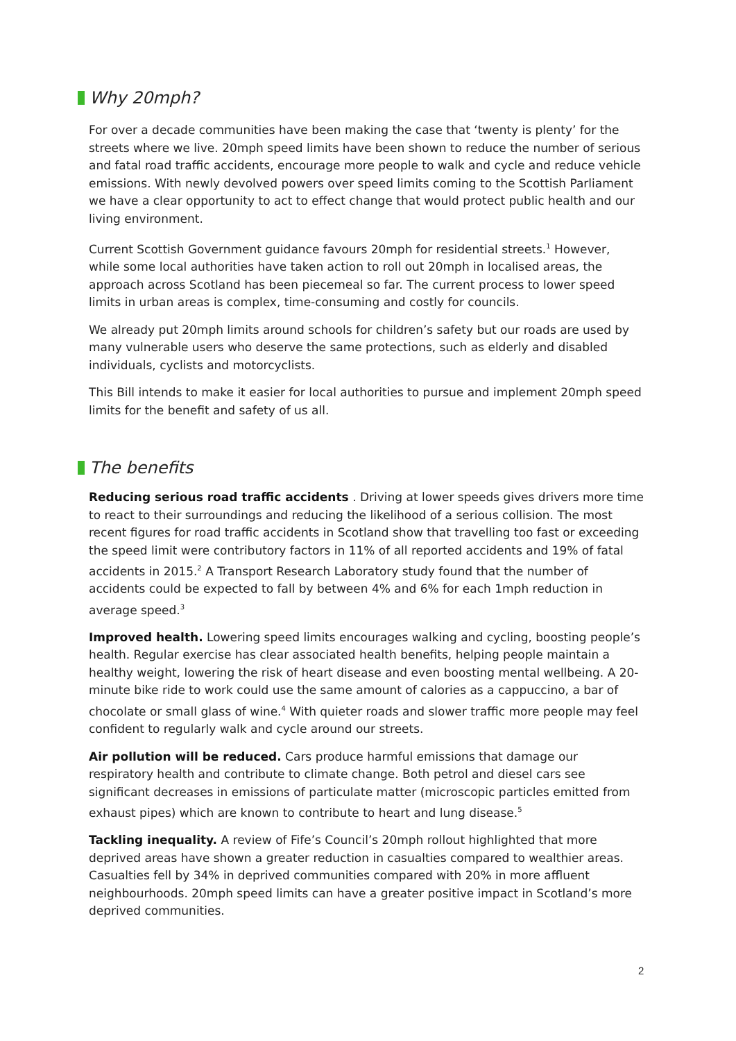Why 20mph?
For over a decade communities have been making the case that ‘twenty is plenty’ for the streets where we live. 20mph speed limits have been shown to reduce the number of serious and fatal road traffic accidents, encourage more people to walk and cycle and reduce vehicle emissions. With newly devolved powers over speed limits coming to the Scottish Parliament we have a clear opportunity to act to effect change that would protect public health and our living environment.
Current Scottish Government guidance favours 20mph for residential streets.<sup>1</sup> However, while some local authorities have taken action to roll out 20mph in localised areas, the approach across Scotland has been piecemeal so far. The current process to lower speed limits in urban areas is complex, time-consuming and costly for councils.
We already put 20mph limits around schools for children’s safety but our roads are used by many vulnerable users who deserve the same protections, such as elderly and disabled individuals, cyclists and motorcyclists.
This Bill intends to make it easier for local authorities to pursue and implement 20mph speed limits for the benefit and safety of us all.
The benefits
Reducing serious road traffic accidents . Driving at lower speeds gives drivers more time to react to their surroundings and reducing the likelihood of a serious collision. The most recent figures for road traffic accidents in Scotland show that travelling too fast or exceeding the speed limit were contributory factors in 11% of all reported accidents and 19% of fatal accidents in 2015.<sup>2</sup> A Transport Research Laboratory study found that the number of accidents could be expected to fall by between 4% and 6% for each 1mph reduction in average speed.<sup>3</sup>
Improved health. Lowering speed limits encourages walking and cycling, boosting people’s health. Regular exercise has clear associated health benefits, helping people maintain a healthy weight, lowering the risk of heart disease and even boosting mental wellbeing. A 20-minute bike ride to work could use the same amount of calories as a cappuccino, a bar of chocolate or small glass of wine.<sup>4</sup> With quieter roads and slower traffic more people may feel confident to regularly walk and cycle around our streets.
Air pollution will be reduced. Cars produce harmful emissions that damage our respiratory health and contribute to climate change. Both petrol and diesel cars see significant decreases in emissions of particulate matter (microscopic particles emitted from exhaust pipes) which are known to contribute to heart and lung disease.<sup>5</sup>
Tackling inequality. A review of Fife’s Council’s 20mph rollout highlighted that more deprived areas have shown a greater reduction in casualties compared to wealthier areas. Casualties fell by 34% in deprived communities compared with 20% in more affluent neighbourhoods. 20mph speed limits can have a greater positive impact in Scotland’s more deprived communities.
2